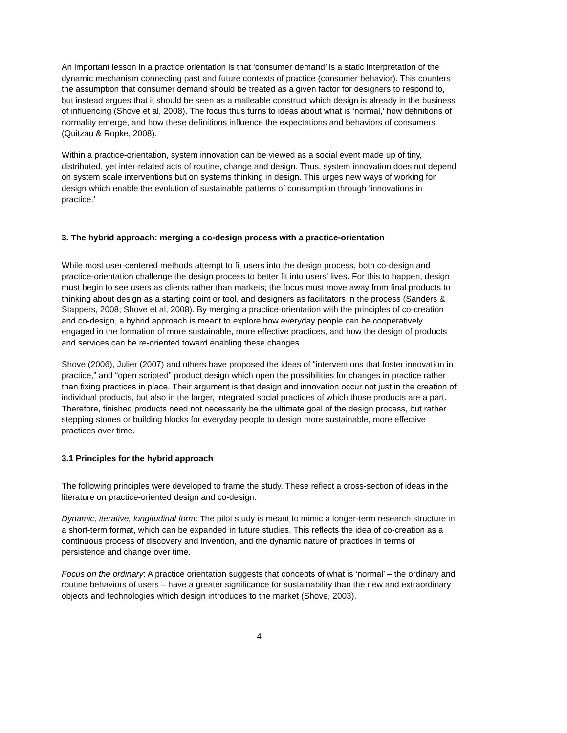An important lesson in a practice orientation is that ‘consumer demand’ is a static interpretation of the dynamic mechanism connecting past and future contexts of practice (consumer behavior). This counters the assumption that consumer demand should be treated as a given factor for designers to respond to, but instead argues that it should be seen as a malleable construct which design is already in the business of influencing (Shove et al, 2008). The focus thus turns to ideas about what is ‘normal,’ how definitions of normality emerge, and how these definitions influence the expectations and behaviors of consumers (Quitzau & Ropke, 2008).
Within a practice-orientation, system innovation can be viewed as a social event made up of tiny, distributed, yet inter-related acts of routine, change and design. Thus, system innovation does not depend on system scale interventions but on systems thinking in design. This urges new ways of working for design which enable the evolution of sustainable patterns of consumption through ‘innovations in practice.’
3. The hybrid approach: merging a co-design process with a practice-orientation
While most user-centered methods attempt to fit users into the design process, both co-design and practice-orientation challenge the design process to better fit into users’ lives. For this to happen, design must begin to see users as clients rather than markets; the focus must move away from final products to thinking about design as a starting point or tool, and designers as facilitators in the process (Sanders & Stappers, 2008; Shove et al, 2008). By merging a practice-orientation with the principles of co-creation and co-design, a hybrid approach is meant to explore how everyday people can be cooperatively engaged in the formation of more sustainable, more effective practices, and how the design of products and services can be re-oriented toward enabling these changes.
Shove (2006), Julier (2007) and others have proposed the ideas of “interventions that foster innovation in practice,” and “open scripted” product design which open the possibilities for changes in practice rather than fixing practices in place. Their argument is that design and innovation occur not just in the creation of individual products, but also in the larger, integrated social practices of which those products are a part. Therefore, finished products need not necessarily be the ultimate goal of the design process, but rather stepping stones or building blocks for everyday people to design more sustainable, more effective practices over time.
3.1 Principles for the hybrid approach
The following principles were developed to frame the study. These reflect a cross-section of ideas in the literature on practice-oriented design and co-design.
Dynamic, iterative, longitudinal form: The pilot study is meant to mimic a longer-term research structure in a short-term format, which can be expanded in future studies. This reflects the idea of co-creation as a continuous process of discovery and invention, and the dynamic nature of practices in terms of persistence and change over time.
Focus on the ordinary: A practice orientation suggests that concepts of what is ‘normal’ – the ordinary and routine behaviors of users – have a greater significance for sustainability than the new and extraordinary objects and technologies which design introduces to the market (Shove, 2003).
4